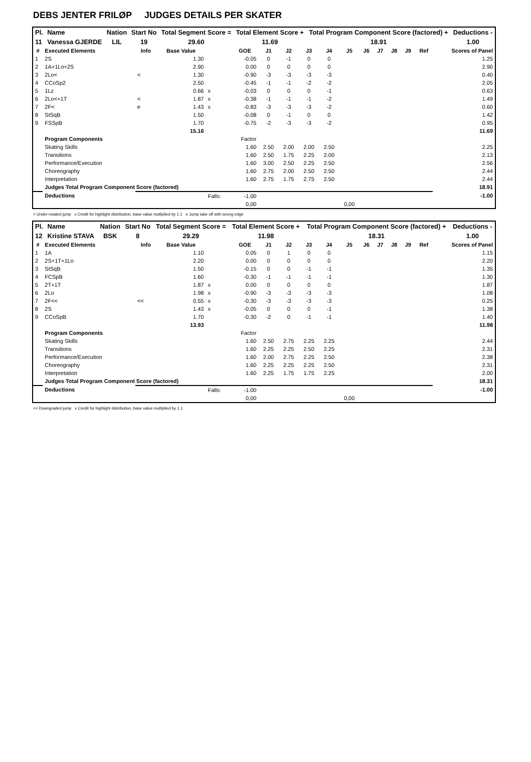DEBS JENTER FRILØP JUDGES DETAILS PER SKATER
| Pl. | Name | Nation | Start No | Total Segment Score = | Total Element Score + | Total Program Component Score (factored) + | Deductions - |
| --- | --- | --- | --- | --- | --- | --- | --- |
| 11 | Vanessa GJERDE | LIL | 19 | 29.60 | 11.69 | 18.91 | 1.00 |
| # | Executed Elements | Info | Base Value | | GOE | J1 | J2 | J3 | J4 | J5 | J6 | J7 | J8 | J9 | Ref | Scores of Panel |
| --- | --- | --- | --- | --- | --- | --- | --- | --- | --- | --- | --- | --- | --- | --- | --- | --- |
| 1 | 2S | | 1.30 | | -0.05 | 0 | -1 | 0 | 0 | | | | | | | 1.25 |
| 2 | 1A+1Lo+2S | | 2.90 | | 0.00 | 0 | 0 | 0 | 0 | | | | | | | 2.90 |
| 3 | 2Lo< | < | 1.30 | | -0.90 | -3 | -3 | -3 | -3 | | | | | | | 0.40 |
| 4 | CCoSp2 | | 2.50 | | -0.45 | -1 | -1 | -2 | -2 | | | | | | | 2.05 |
| 5 | 1Lz | | 0.66 | x | -0.03 | 0 | 0 | 0 | -1 | | | | | | | 0.63 |
| 6 | 2Lo<+1T | < | 1.87 | x | -0.38 | -1 | -1 | -1 | -2 | | | | | | | 1.49 |
| 7 | 2F< | e | 1.43 | x | -0.83 | -3 | -3 | -3 | -2 | | | | | | | 0.60 |
| 8 | StSqB | | 1.50 | | -0.08 | 0 | -1 | 0 | 0 | | | | | | | 1.42 |
| 9 | FSSpB | | 1.70 | | -0.75 | -2 | -3 | -3 | -2 | | | | | | | 0.95 |
| | | | 15.16 | | | | | | | | | | | | | 11.69 |
| | Program Components | | | | Factor | | | | | | | | | | | |
| | Skating Skills | | | | 1.60 | 2.50 | 2.00 | 2.00 | 2.50 | | | | | | | 2.25 |
| | Transitions | | | | 1.60 | 2.50 | 1.75 | 2.25 | 2.00 | | | | | | | 2.13 |
| | Performance/Execution | | | | 1.60 | 3.00 | 2.50 | 2.25 | 2.50 | | | | | | | 2.56 |
| | Choreography | | | | 1.60 | 2.75 | 2.00 | 2.50 | 2.50 | | | | | | | 2.44 |
| | Interpretation | | | | 1.60 | 2.75 | 1.75 | 2.75 | 2.50 | | | | | | | 2.44 |
| | Judges Total Program Component Score (factored) | | | | | | | | | | | | | | | 18.91 |
| | Deductions | | | Falls: | -1.00 | | | | | | | | | | | -1.00 |
| | | | | | 0,00 | | | | | 0,00 | | | | | | |
< Under-rotated jump x Credit for highlight distribution, base value multiplied by 1.1 e Jump take off with wrong edge
| Pl. | Name | Nation | Start No | Total Segment Score = | Total Element Score + | Total Program Component Score (factored) + | Deductions - |
| --- | --- | --- | --- | --- | --- | --- | --- |
| 12 | Kristine STAVA | BSK | 8 | 29.29 | 11.98 | 18.31 | 1.00 |
| # | Executed Elements | Info | Base Value | | GOE | J1 | J2 | J3 | J4 | J5 | J6 | J7 | J8 | J9 | Ref | Scores of Panel |
| --- | --- | --- | --- | --- | --- | --- | --- | --- | --- | --- | --- | --- | --- | --- | --- | --- |
| 1 | 1A | | 1.10 | | 0.05 | 0 | 1 | 0 | 0 | | | | | | | 1.15 |
| 2 | 2S+1T+1Lo | | 2.20 | | 0.00 | 0 | 0 | 0 | 0 | | | | | | | 2.20 |
| 3 | StSqB | | 1.50 | | -0.15 | 0 | 0 | -1 | -1 | | | | | | | 1.35 |
| 4 | FCSpB | | 1.60 | | -0.30 | -1 | -1 | -1 | -1 | | | | | | | 1.30 |
| 5 | 2T+1T | | 1.87 | x | 0.00 | 0 | 0 | 0 | 0 | | | | | | | 1.87 |
| 6 | 2Lo | | 1.98 | x | -0.90 | -3 | -3 | -3 | -3 | | | | | | | 1.08 |
| 7 | 2F<< | << | 0.55 | x | -0.30 | -3 | -3 | -3 | -3 | | | | | | | 0.25 |
| 8 | 2S | | 1.43 | x | -0.05 | 0 | 0 | 0 | -1 | | | | | | | 1.38 |
| 9 | CCoSpB | | 1.70 | | -0.30 | -2 | 0 | -1 | -1 | | | | | | | 1.40 |
| | | | 13.93 | | | | | | | | | | | | | 11.98 |
| | Program Components | | | | Factor | | | | | | | | | | | |
| | Skating Skills | | | | 1.60 | 2.50 | 2.75 | 2.25 | 2.25 | | | | | | | 2.44 |
| | Transitions | | | | 1.60 | 2.25 | 2.25 | 2.50 | 2.25 | | | | | | | 2.31 |
| | Performance/Execution | | | | 1.60 | 2.00 | 2.75 | 2.25 | 2.50 | | | | | | | 2.38 |
| | Choreography | | | | 1.60 | 2.25 | 2.25 | 2.25 | 2.50 | | | | | | | 2.31 |
| | Interpretation | | | | 1.60 | 2.25 | 1.75 | 1.75 | 2.25 | | | | | | | 2.00 |
| | Judges Total Program Component Score (factored) | | | | | | | | | | | | | | | 18.31 |
| | Deductions | | | Falls: | -1.00 | | | | | | | | | | | -1.00 |
| | | | | | 0,00 | | | | | 0,00 | | | | | | |
<< Downgraded jump x Credit for highlight distribution, base value multiplied by 1.1